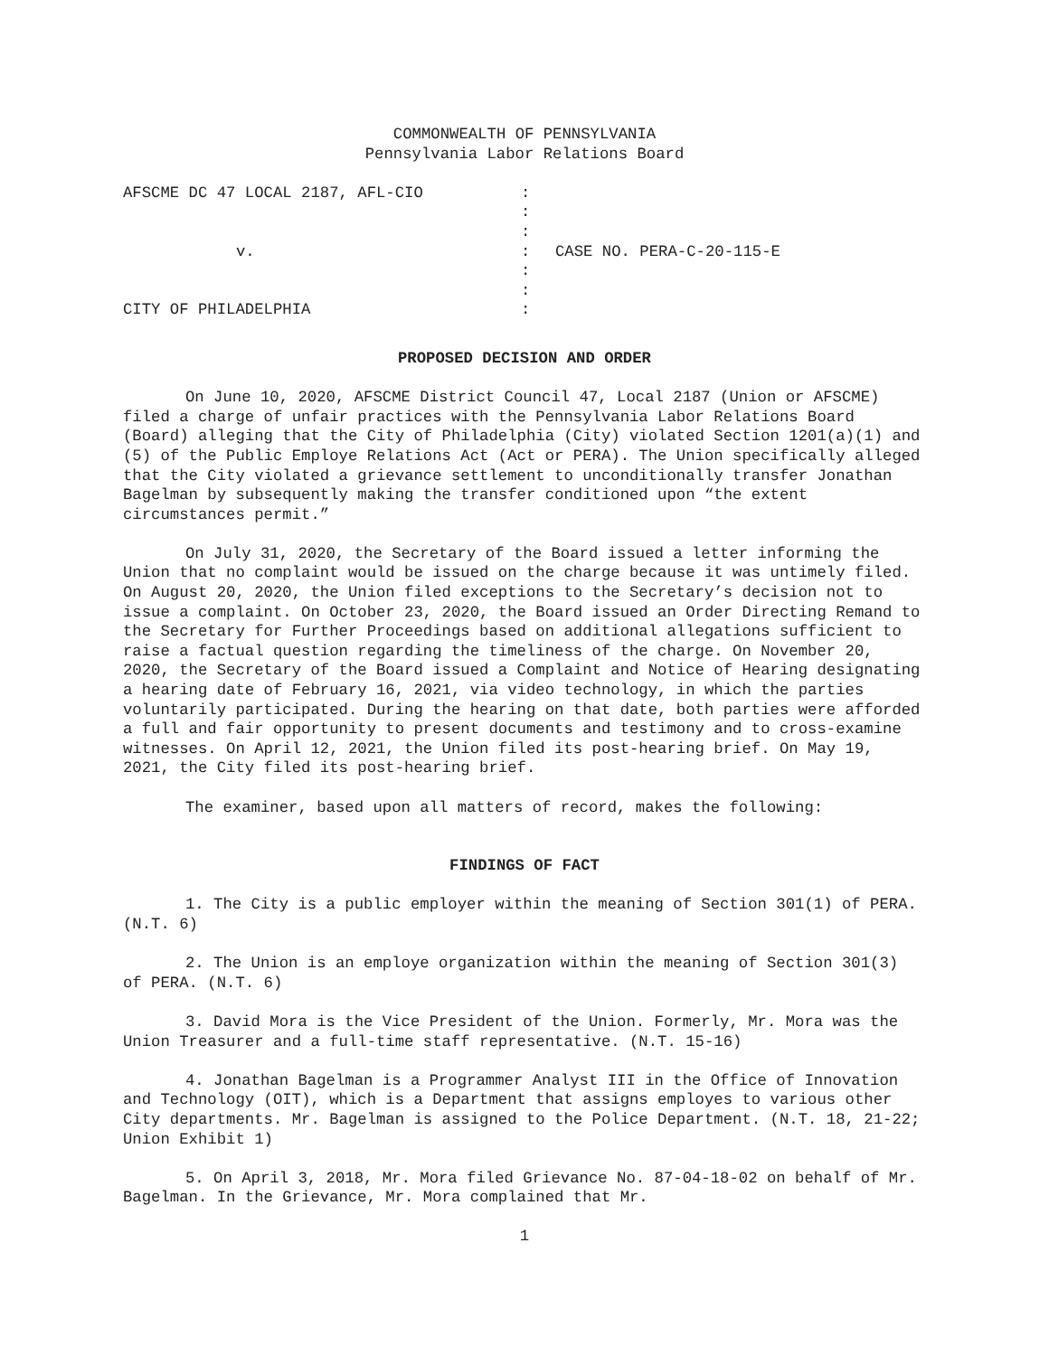COMMONWEALTH OF PENNSYLVANIA
Pennsylvania Labor Relations Board
| AFSCME DC 47 LOCAL 2187, AFL-CIO | : | |
| | : | |
| | : | |
| v. | : | CASE NO. PERA-C-20-115-E |
| | : | |
| | : | |
| CITY OF PHILADELPHIA | : | |
PROPOSED DECISION AND ORDER
On June 10, 2020, AFSCME District Council 47, Local 2187 (Union or AFSCME) filed a charge of unfair practices with the Pennsylvania Labor Relations Board (Board) alleging that the City of Philadelphia (City) violated Section 1201(a)(1) and (5) of the Public Employe Relations Act (Act or PERA). The Union specifically alleged that the City violated a grievance settlement to unconditionally transfer Jonathan Bagelman by subsequently making the transfer conditioned upon “the extent circumstances permit.”
On July 31, 2020, the Secretary of the Board issued a letter informing the Union that no complaint would be issued on the charge because it was untimely filed. On August 20, 2020, the Union filed exceptions to the Secretary’s decision not to issue a complaint. On October 23, 2020, the Board issued an Order Directing Remand to the Secretary for Further Proceedings based on additional allegations sufficient to raise a factual question regarding the timeliness of the charge. On November 20, 2020, the Secretary of the Board issued a Complaint and Notice of Hearing designating a hearing date of February 16, 2021, via video technology, in which the parties voluntarily participated. During the hearing on that date, both parties were afforded a full and fair opportunity to present documents and testimony and to cross-examine witnesses. On April 12, 2021, the Union filed its post-hearing brief. On May 19, 2021, the City filed its post-hearing brief.
The examiner, based upon all matters of record, makes the following:
FINDINGS OF FACT
1. The City is a public employer within the meaning of Section 301(1) of PERA. (N.T. 6)
2. The Union is an employe organization within the meaning of Section 301(3) of PERA. (N.T. 6)
3. David Mora is the Vice President of the Union. Formerly, Mr. Mora was the Union Treasurer and a full-time staff representative. (N.T. 15-16)
4. Jonathan Bagelman is a Programmer Analyst III in the Office of Innovation and Technology (OIT), which is a Department that assigns employes to various other City departments. Mr. Bagelman is assigned to the Police Department. (N.T. 18, 21-22; Union Exhibit 1)
5. On April 3, 2018, Mr. Mora filed Grievance No. 87-04-18-02 on behalf of Mr. Bagelman. In the Grievance, Mr. Mora complained that Mr.
1